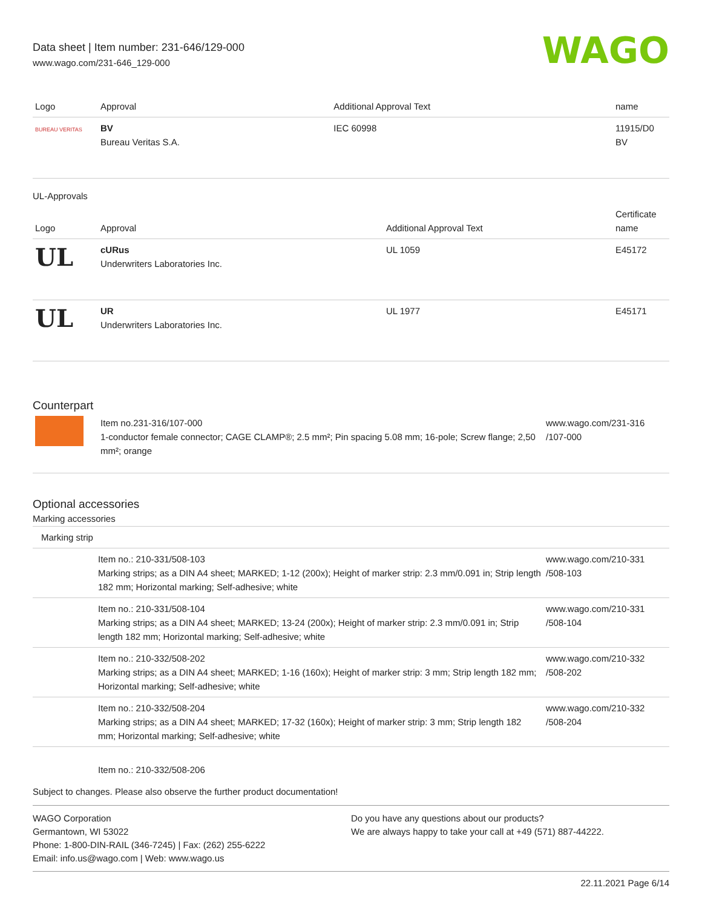Data sheet | Item number: 231-646/129-000
www.wago.com/231-646_129-000
WAGO
| Logo | Approval | Additional Approval Text | name |
| --- | --- | --- | --- |
| BUREAU VERITAS | BV Bureau Veritas S.A. | IEC 60998 | 11915/D0 BV |
UL-Approvals
| Logo | Approval | Additional Approval Text | Certificate name |
| --- | --- | --- | --- |
| UL | cURus Underwriters Laboratories Inc. | UL 1059 | E45172 |
| UL | UR Underwriters Laboratories Inc. | UL 1977 | E45171 |
Counterpart
| | Item no.231-316/107-000 1-conductor female connector; CAGE CLAMP®; 2.5 mm²; Pin spacing 5.08 mm; 16-pole; Screw flange; 2,50 mm²; orange | www.wago.com/231-316 /107-000 |
Optional accessories
Marking accessories
| Marking strip | | |
| | Item no.: 210-331/508-103 Marking strips; as a DIN A4 sheet; MARKED; 1-12 (200x); Height of marker strip: 2.3 mm/0.091 in; Strip length 182 mm; Horizontal marking; Self-adhesive; white | www.wago.com/210-331 /508-103 |
| | Item no.: 210-331/508-104 Marking strips; as a DIN A4 sheet; MARKED; 13-24 (200x); Height of marker strip: 2.3 mm/0.091 in; Strip length 182 mm; Horizontal marking; Self-adhesive; white | www.wago.com/210-331 /508-104 |
| | Item no.: 210-332/508-202 Marking strips; as a DIN A4 sheet; MARKED; 1-16 (160x); Height of marker strip: 3 mm; Strip length 182 mm; Horizontal marking; Self-adhesive; white | www.wago.com/210-332 /508-202 |
| | Item no.: 210-332/508-204 Marking strips; as a DIN A4 sheet; MARKED; 17-32 (160x); Height of marker strip: 3 mm; Strip length 182 mm; Horizontal marking; Self-adhesive; white | www.wago.com/210-332 /508-204 |
| | Item no.: 210-332/508-206 | |
Subject to changes. Please also observe the further product documentation!
WAGO Corporation
Germantown, WI 53022
Phone: 1-800-DIN-RAIL (346-7245) | Fax: (262) 255-6222
Email: info.us@wago.com | Web: www.wago.us
Do you have any questions about our products?
We are always happy to take your call at +49 (571) 887-44222.
22.11.2021 Page 6/14